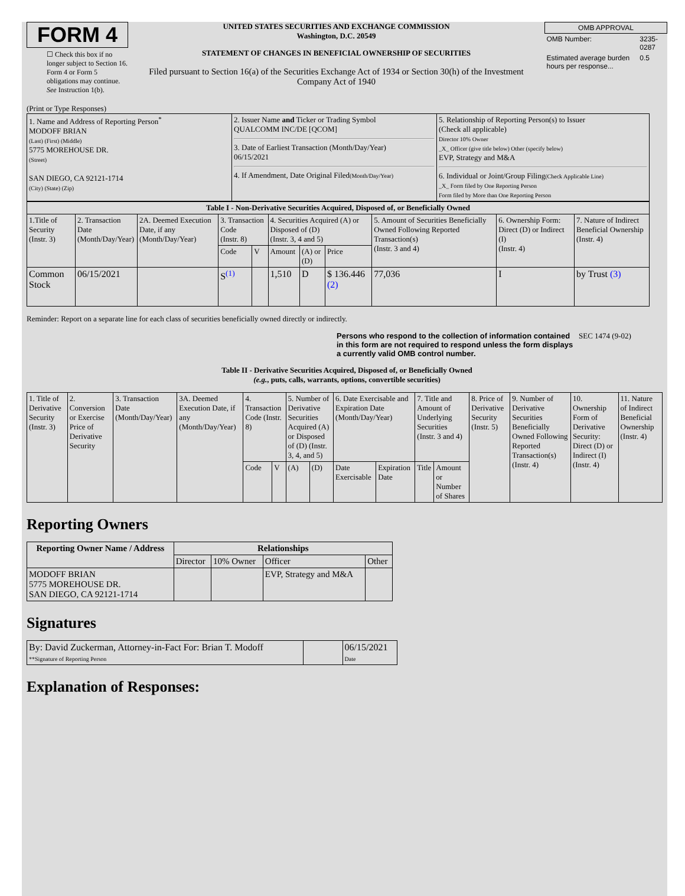FORM 4
☐ Check this box if no longer subject to Section 16. Form 4 or Form 5 obligations may continue. See Instruction 1(b).
UNITED STATES SECURITIES AND EXCHANGE COMMISSION
Washington, D.C. 20549
STATEMENT OF CHANGES IN BENEFICIAL OWNERSHIP OF SECURITIES
Filed pursuant to Section 16(a) of the Securities Exchange Act of 1934 or Section 30(h) of the Investment Company Act of 1940
| OMB APPROVAL | |
| OMB Number: | 3235-0287 |
| Estimated average burden hours per response... | 0.5 |
(Print or Type Responses)
| 1. Name and Address of Reporting Person<sup>*</sup> MODOFF BRIAN (Last) (First) (Middle) 5775 MOREHOUSE DR. (Street) SAN DIEGO, CA 92121-1714 (City) (State) (Zip) | 2. Issuer Name and Ticker or Trading Symbol QUALCOMM INC/DE [QCOM] 3. Date of Earliest Transaction (Month/Day/Year) 06/15/2021 4. If Amendment, Date Original Filed (Month/Day/Year) | 5. Relationship of Reporting Person(s) to Issuer (Check all applicable) Director 10% Owner _X_ Officer (give title below) Other (specify below) EVP, Strategy and M&A 6. Individual or Joint/Group Filing (Check Applicable Line) _X_ Form filed by One Reporting Person Form filed by More than One Reporting Person |
| Table I - Non-Derivative Securities Acquired, Disposed of, or Beneficially Owned | | | | | | | | | | |
| --- | --- | --- | --- | --- | --- | --- | --- | --- | --- | --- |
| 1.Title of Security (Instr. 3) | 2. Transaction Date (Month/Day/Year) | 2A. Deemed Execution Date, if any (Month/Day/Year) | 3. Transaction Code (Instr. 8) | | 4. Securities Acquired (A) or Disposed of (D) (Instr. 3, 4 and 5) | | | 5. Amount of Securities Beneficially Owned Following Reported Transaction(s) (Instr. 3 and 4) | 6. Ownership Form: Direct (D) or Indirect (I) (Instr. 4) | 7. Nature of Indirect Beneficial Ownership (Instr. 4) |
| | | | Code | V | Amount | (A) or (D) | Price | | | |
| Common Stock | 06/15/2021 | | S<sup>(1)</sup> | | 1,510 | D | $ 136.446 (2) | 77,036 | I | by Trust (3) |
Reminder: Report on a separate line for each class of securities beneficially owned directly or indirectly.
Persons who respond to the collection of information contained in this form are not required to respond unless the form displays a currently valid OMB control number.
SEC 1474 (9-02)
Table II - Derivative Securities Acquired, Disposed of, or Beneficially Owned
(e.g., puts, calls, warrants, options, convertible securities)
| 1. Title of Derivative Security (Instr. 3) | 2. Conversion or Exercise Price of Derivative Security | 3. Transaction Date (Month/Day/Year) | 3A. Deemed Execution Date, if any (Month/Day/Year) | 4. Transaction Code (Instr. 8) | | 5. Number of Derivative Securities Acquired (A) or Disposed of (D) (Instr. 3, 4, and 5) | | 6. Date Exercisable and Expiration Date (Month/Day/Year) | | 7. Title and Amount of Underlying Securities (Instr. 3 and 4) | | 8. Price of Derivative Security (Instr. 5) | 9. Number of Derivative Securities Beneficially Owned Following Reported Transaction(s) (Instr. 4) | 10. Ownership Form of Derivative Security: Direct (D) or Indirect (I) (Instr. 4) | 11. Nature of Indirect Beneficial Ownership (Instr. 4) |
| | | | | Code | V | (A) | (D) | Date Exercisable | Expiration Date | Title | Amount or Number of Shares | | | | |
Reporting Owners
| Reporting Owner Name / Address | Relationships | | | |
| --- | --- | --- | --- | --- |
| | Director | 10% Owner | Officer | Other |
| MODOFF BRIAN 5775 MOREHOUSE DR. SAN DIEGO, CA 92121-1714 | | | EVP, Strategy and M&A | |
Signatures
| By: David Zuckerman, Attorney-in-Fact For: Brian T. Modoff **Signature of Reporting Person | | 06/15/2021 Date |
Explanation of Responses: